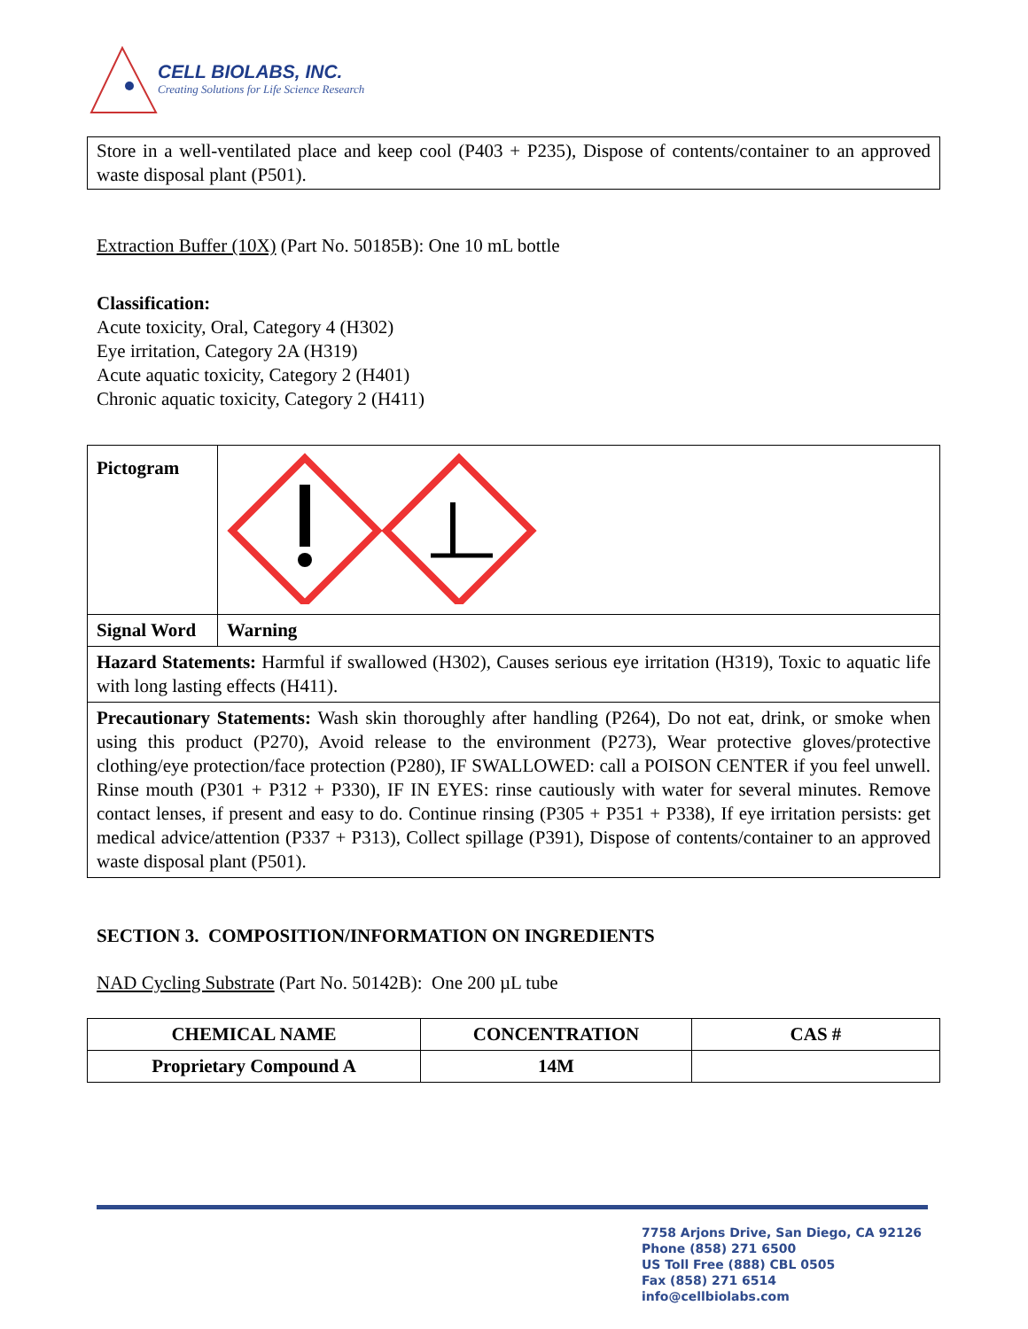CELL BIOLABS, INC.
Creating Solutions for Life Science Research
Store in a well-ventilated place and keep cool (P403 + P235), Dispose of contents/container to an approved waste disposal plant (P501).
Extraction Buffer (10X) (Part No. 50185B): One 10 mL bottle
Classification:
Acute toxicity, Oral, Category 4 (H302)
Eye irritation, Category 2A (H319)
Acute aquatic toxicity, Category 2 (H401)
Chronic aquatic toxicity, Category 2 (H411)
| Pictogram | |
| Signal Word | Warning |
| Hazard Statements: Harmful if swallowed (H302), Causes serious eye irritation (H319), Toxic to aquatic life with long lasting effects (H411). | |
| Precautionary Statements: Wash skin thoroughly after handling (P264), Do not eat, drink, or smoke when using this product (P270), Avoid release to the environment (P273), Wear protective gloves/protective clothing/eye protection/face protection (P280), IF SWALLOWED: call a POISON CENTER if you feel unwell. Rinse mouth (P301 + P312 + P330), IF IN EYES: rinse cautiously with water for several minutes. Remove contact lenses, if present and easy to do. Continue rinsing (P305 + P351 + P338), If eye irritation persists: get medical advice/attention (P337 + P313), Collect spillage (P391), Dispose of contents/container to an approved waste disposal plant (P501). | |
SECTION 3. COMPOSITION/INFORMATION ON INGREDIENTS
NAD Cycling Substrate (Part No. 50142B): One 200 µL tube
| CHEMICAL NAME | CONCENTRATION | CAS # |
| --- | --- | --- |
| Proprietary Compound A | 14M | |
7758 Arjons Drive, San Diego, CA 92126
Phone (858) 271 6500
US Toll Free (888) CBL 0505
Fax (858) 271 6514
info@cellbiolabs.com